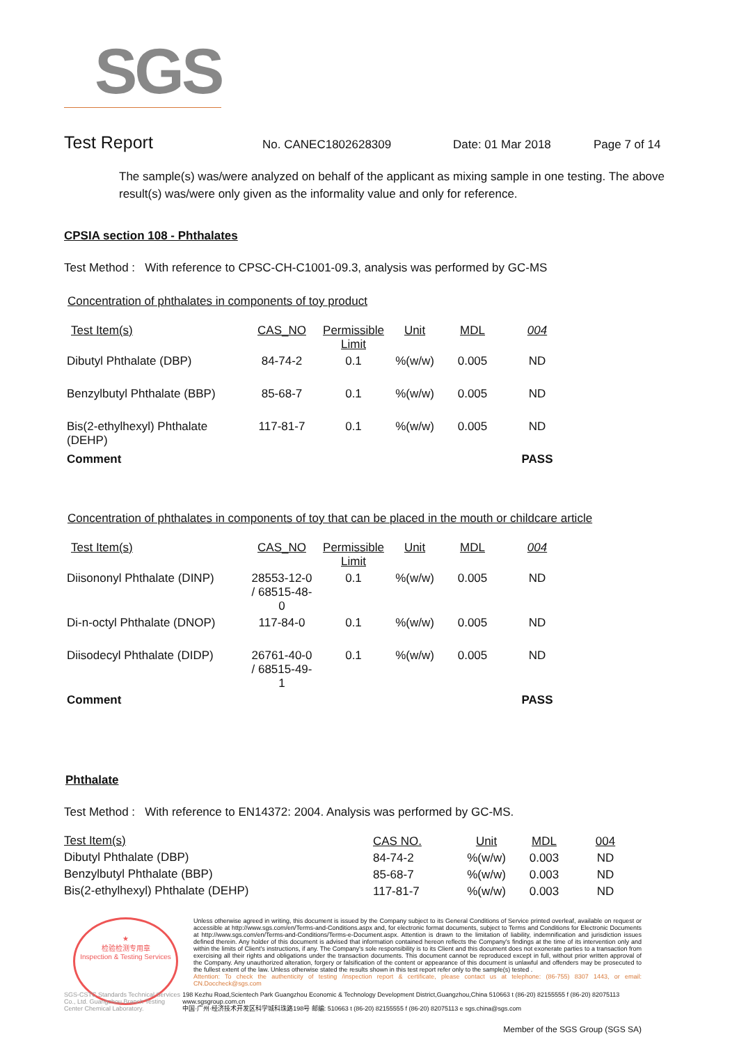SGS
Test Report No. CANEC1802628309 Date: 01 Mar 2018 Page 7 of 14
The sample(s) was/were analyzed on behalf of the applicant as mixing sample in one testing. The above result(s) was/were only given as the informality value and only for reference.
CPSIA section 108 - Phthalates
Test Method : With reference to CPSC-CH-C1001-09.3, analysis was performed by GC-MS
Concentration of phthalates in components of toy product
| Test Item(s) | CAS_NO | Permissible Limit | Unit | MDL | 004 |
| --- | --- | --- | --- | --- | --- |
| Dibutyl Phthalate (DBP) | 84-74-2 | 0.1 | %(w/w) | 0.005 | ND |
| Benzylbutyl Phthalate (BBP) | 85-68-7 | 0.1 | %(w/w) | 0.005 | ND |
| Bis(2-ethylhexyl) Phthalate (DEHP) | 117-81-7 | 0.1 | %(w/w) | 0.005 | ND |
| Comment | | | | | PASS |
Concentration of phthalates in components of toy that can be placed in the mouth or childcare article
| Test Item(s) | CAS_NO | Permissible Limit | Unit | MDL | 004 |
| --- | --- | --- | --- | --- | --- |
| Diisononyl Phthalate (DINP) | 28553-12-0 / 68515-48-0 | 0.1 | %(w/w) | 0.005 | ND |
| Di-n-octyl Phthalate (DNOP) | 117-84-0 | 0.1 | %(w/w) | 0.005 | ND |
| Diisodecyl Phthalate (DIDP) | 26761-40-0 / 68515-49-1 | 0.1 | %(w/w) | 0.005 | ND |
| Comment | | | | | PASS |
Phthalate
Test Method : With reference to EN14372: 2004. Analysis was performed by GC-MS.
| Test Item(s) | CAS NO. | Unit | MDL | 004 |
| Dibutyl Phthalate (DBP) | 84-74-2 | %(w/w) | 0.003 | ND |
| Benzylbutyl Phthalate (BBP) | 85-68-7 | %(w/w) | 0.003 | ND |
| Bis(2-ethylhexyl) Phthalate (DEHP) | 117-81-7 | %(w/w) | 0.003 | ND |
★
检验检测专用章
Inspection & Testing Services
Unless otherwise agreed in writing, this document is issued by the Company subject to its General Conditions of Service printed overleaf, available on request or accessible at http://www.sgs.com/en/Terms-and-Conditions.aspx and, for electronic format documents, subject to Terms and Conditions for Electronic Documents at http://www.sgs.com/en/Terms-and-Conditions/Terms-e-Document.aspx. Attention is drawn to the limitation of liability, indemnification and jurisdiction issues defined therein. Any holder of this document is advised that information contained hereon reflects the Company's findings at the time of its intervention only and within the limits of Client's instructions, if any. The Company's sole responsibility is to its Client and this document does not exonerate parties to a transaction from exercising all their rights and obligations under the transaction documents. This document cannot be reproduced except in full, without prior written approval of the Company. Any unauthorized alteration, forgery or falsification of the content or appearance of this document is unlawful and offenders may be prosecuted to the fullest extent of the law. Unless otherwise stated the results shown in this test report refer only to the sample(s) tested .
Attention: To check the authenticity of testing /inspection report & certificate, please contact us at telephone: (86-755) 8307 1443, or email: CN.Doccheck@sgs.com
SGS-CSTC Standards Technical Services Co., Ltd. Guangzhou Branch Testing Center Chemical Laboratory.
198 Kezhu Road,Scientech Park Guangzhou Economic & Technology Development District,Guangzhou,China 510663 t (86-20) 82155555 f (86-20) 82075113 www.sgsgroup.com.cn
中国·广州·经济技术开发区科学城科珠路198号 邮编: 510663 t (86-20) 82155555 f (86-20) 82075113 e sgs.china@sgs.com
Member of the SGS Group (SGS SA)